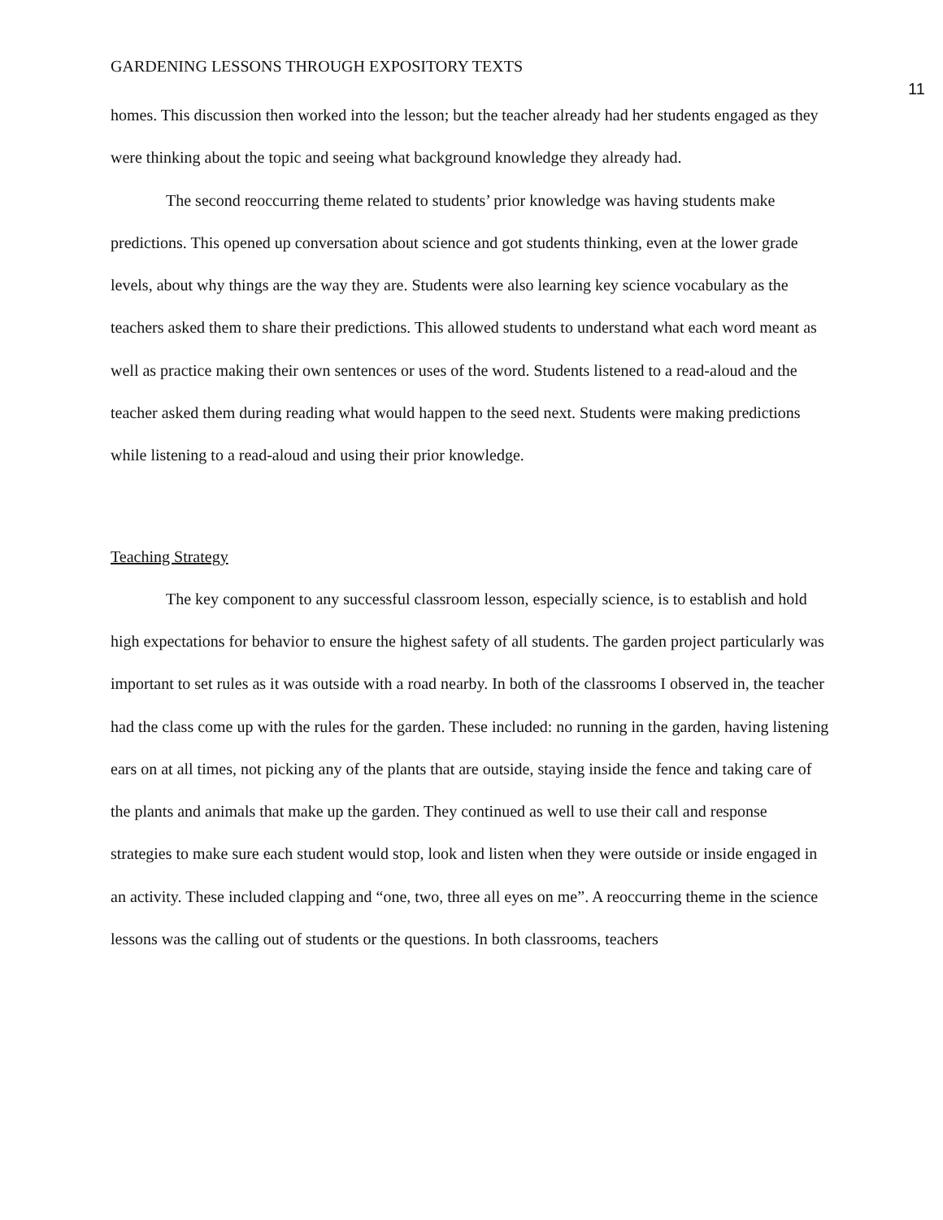GARDENING LESSONS THROUGH EXPOSITORY TEXTS
11
homes. This discussion then worked into the lesson; but the teacher already had her students engaged as they were thinking about the topic and seeing what background knowledge they already had.
The second reoccurring theme related to students’ prior knowledge was having students make predictions. This opened up conversation about science and got students thinking, even at the lower grade levels, about why things are the way they are. Students were also learning key science vocabulary as the teachers asked them to share their predictions. This allowed students to understand what each word meant as well as practice making their own sentences or uses of the word. Students listened to a read-aloud and the teacher asked them during reading what would happen to the seed next. Students were making predictions while listening to a read-aloud and using their prior knowledge.
Teaching Strategy
The key component to any successful classroom lesson, especially science, is to establish and hold high expectations for behavior to ensure the highest safety of all students. The garden project particularly was important to set rules as it was outside with a road nearby. In both of the classrooms I observed in, the teacher had the class come up with the rules for the garden. These included: no running in the garden, having listening ears on at all times, not picking any of the plants that are outside, staying inside the fence and taking care of the plants and animals that make up the garden. They continued as well to use their call and response strategies to make sure each student would stop, look and listen when they were outside or inside engaged in an activity. These included clapping and “one, two, three all eyes on me”. A reoccurring theme in the science lessons was the calling out of students or the questions. In both classrooms, teachers